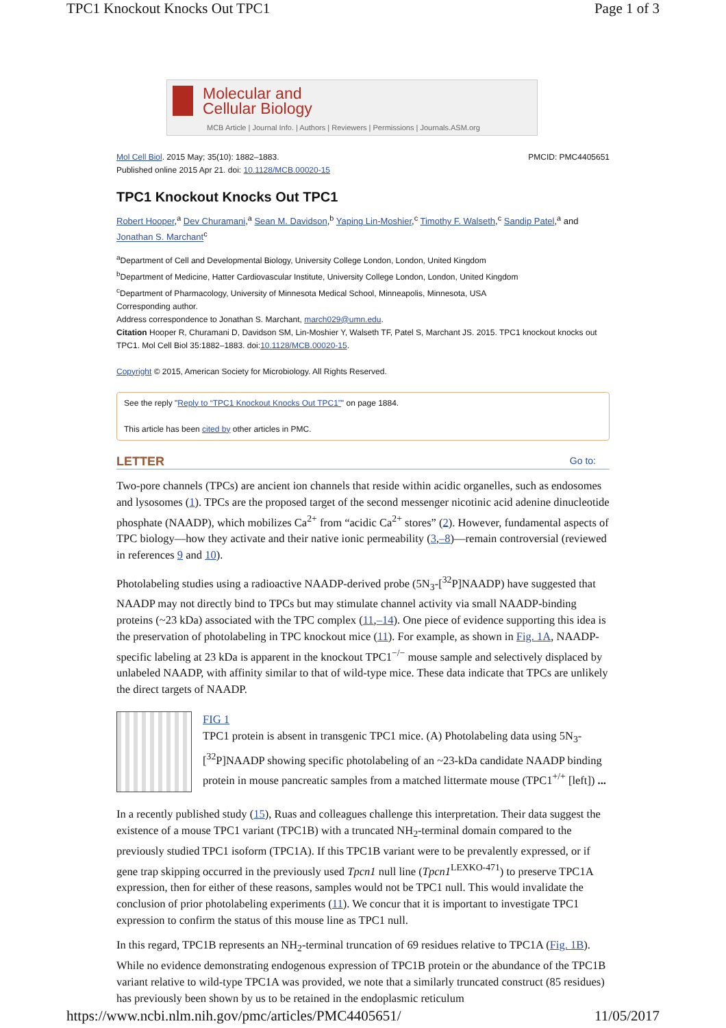TPC1 Knockout Knocks Out TPC1 Page 1 of 3
Molecular and
Cellular Biology
MCB Article | Journal Info. | Authors | Reviewers | Permissions | Journals.ASM.org
Mol Cell Biol. 2015 May; 35(10): 1882–1883.
Published online 2015 Apr 21. doi: 10.1128/MCB.00020-15 PMCID: PMC4405651
TPC1 Knockout Knocks Out TPC1
Robert Hooper,<sup>a</sup> Dev Churamani,<sup>a</sup> Sean M. Davidson,<sup>b</sup> Yaping Lin-Moshier,<sup>c</sup> Timothy F. Walseth,<sup>c</sup> Sandip Patel,<sup>a</sup> and Jonathan S. Marchant<sup>c</sup>
<sup>a</sup> Department of Cell and Developmental Biology, University College London, London, United Kingdom
<sup>b</sup> Department of Medicine, Hatter Cardiovascular Institute, University College London, London, United Kingdom
<sup>c</sup> Department of Pharmacology, University of Minnesota Medical School, Minneapolis, Minnesota, USA
Corresponding author.
Address correspondence to Jonathan S. Marchant, march029@umn.edu.
Citation Hooper R, Churamani D, Davidson SM, Lin-Moshier Y, Walseth TF, Patel S, Marchant JS. 2015. TPC1 knockout knocks out TPC1. Mol Cell Biol 35:1882–1883. doi:10.1128/MCB.00020-15.
Copyright © 2015, American Society for Microbiology. All Rights Reserved.
See the reply "Reply to “TPC1 Knockout Knocks Out TPC1”" on page 1884.
This article has been cited by other articles in PMC.
LETTER Go to:
Two-pore channels (TPCs) are ancient ion channels that reside within acidic organelles, such as endosomes and lysosomes (1). TPCs are the proposed target of the second messenger nicotinic acid adenine dinucleotide phosphate (NAADP), which mobilizes Ca<sup>2+</sup> from “acidic Ca<sup>2+</sup> stores” (2). However, fundamental aspects of TPC biology—how they activate and their native ionic permeability (3,–8)—remain controversial (reviewed in references 9 and 10).
Photolabeling studies using a radioactive NAADP-derived probe (5N<sub>3</sub>-[<sup>32</sup>P]NAADP) have suggested that NAADP may not directly bind to TPCs but may stimulate channel activity via small NAADP-binding proteins (~23 kDa) associated with the TPC complex (11,–14). One piece of evidence supporting this idea is the preservation of photolabeling in TPC knockout mice (11). For example, as shown in Fig. 1A, NAADP-specific labeling at 23 kDa is apparent in the knockout TPC1<sup>−/−</sup> mouse sample and selectively displaced by unlabeled NAADP, with affinity similar to that of wild-type mice. These data indicate that TPCs are unlikely the direct targets of NAADP.
FIG 1
TPC1 protein is absent in transgenic TPC1 mice. (A) Photolabeling data using 5N<sub>3</sub>-[<sup>32</sup>P]NAADP showing specific photolabeling of an ~23-kDa candidate NAADP binding protein in mouse pancreatic samples from a matched littermate mouse (TPC1<sup>+/+</sup> [left]) ...
In a recently published study (15), Ruas and colleagues challenge this interpretation. Their data suggest the existence of a mouse TPC1 variant (TPC1B) with a truncated NH<sub>2</sub>-terminal domain compared to the previously studied TPC1 isoform (TPC1A). If this TPC1B variant were to be prevalently expressed, or if gene trap skipping occurred in the previously used Tpcn1 null line (Tpcn1<sup>LEXKO-471</sup>) to preserve TPC1A expression, then for either of these reasons, samples would not be TPC1 null. This would invalidate the conclusion of prior photolabeling experiments (11). We concur that it is important to investigate TPC1 expression to confirm the status of this mouse line as TPC1 null.
In this regard, TPC1B represents an NH<sub>2</sub>-terminal truncation of 69 residues relative to TPC1A (Fig. 1B). While no evidence demonstrating endogenous expression of TPC1B protein or the abundance of the TPC1B variant relative to wild-type TPC1A was provided, we note that a similarly truncated construct (85 residues) has previously been shown by us to be retained in the endoplasmic reticulum
https://www.ncbi.nlm.nih.gov/pmc/articles/PMC4405651/ 11/05/2017